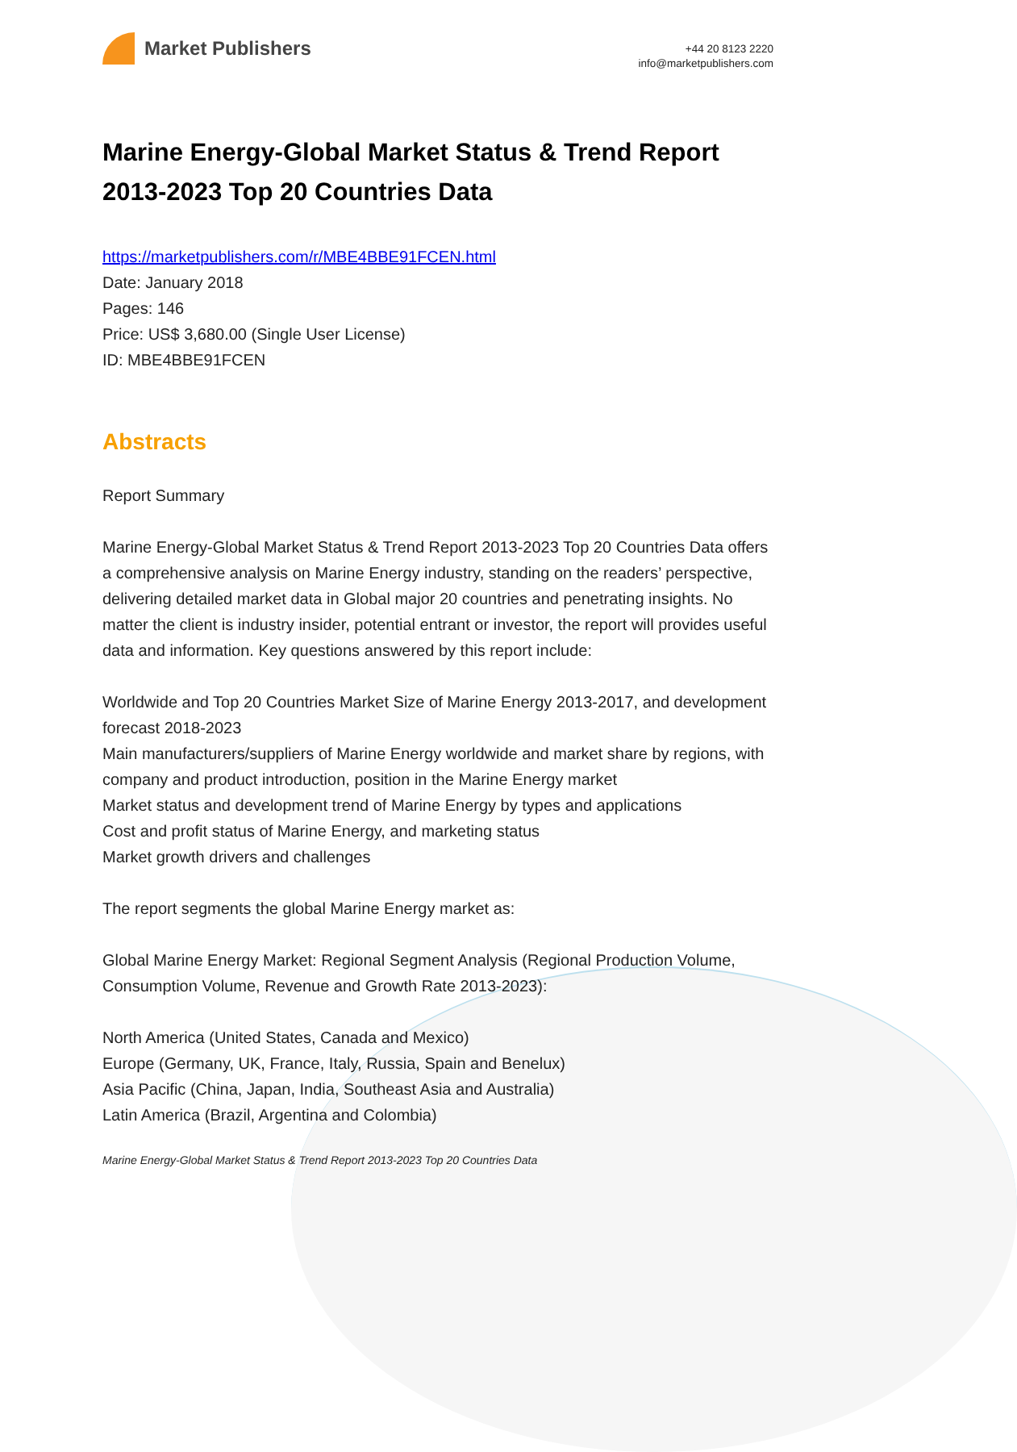Market Publishers
+44 20 8123 2220
info@marketpublishers.com
Marine Energy-Global Market Status & Trend Report 2013-2023 Top 20 Countries Data
https://marketpublishers.com/r/MBE4BBE91FCEN.html
Date: January 2018
Pages: 146
Price: US$ 3,680.00 (Single User License)
ID: MBE4BBE91FCEN
Abstracts
Report Summary
Marine Energy-Global Market Status & Trend Report 2013-2023 Top 20 Countries Data offers a comprehensive analysis on Marine Energy industry, standing on the readers’ perspective, delivering detailed market data in Global major 20 countries and penetrating insights. No matter the client is industry insider, potential entrant or investor, the report will provides useful data and information. Key questions answered by this report include:
Worldwide and Top 20 Countries Market Size of Marine Energy 2013-2017, and development forecast 2018-2023
Main manufacturers/suppliers of Marine Energy worldwide and market share by regions, with company and product introduction, position in the Marine Energy market
Market status and development trend of Marine Energy by types and applications
Cost and profit status of Marine Energy, and marketing status
Market growth drivers and challenges
The report segments the global Marine Energy market as:
Global Marine Energy Market: Regional Segment Analysis (Regional Production Volume, Consumption Volume, Revenue and Growth Rate 2013-2023):
North America (United States, Canada and Mexico)
Europe (Germany, UK, France, Italy, Russia, Spain and Benelux)
Asia Pacific (China, Japan, India, Southeast Asia and Australia)
Latin America (Brazil, Argentina and Colombia)
Marine Energy-Global Market Status & Trend Report 2013-2023 Top 20 Countries Data